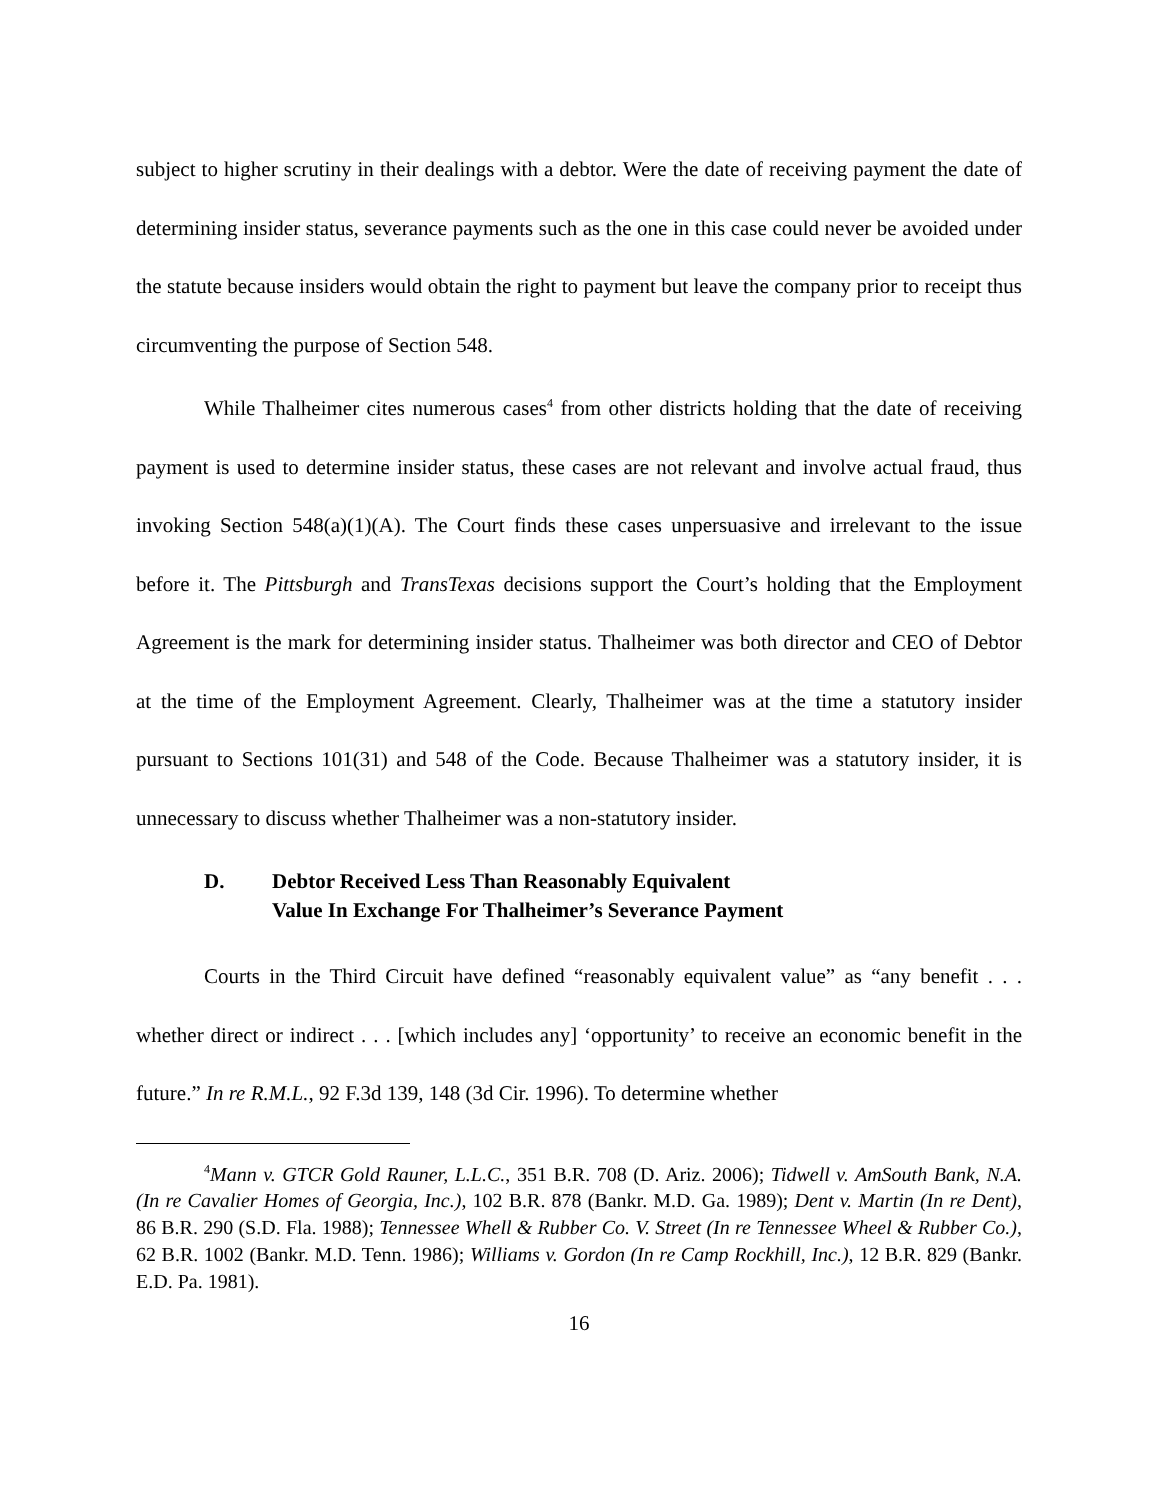subject to higher scrutiny in their dealings with a debtor. Were the date of receiving payment the date of determining insider status, severance payments such as the one in this case could never be avoided under the statute because insiders would obtain the right to payment but leave the company prior to receipt thus circumventing the purpose of Section 548.
While Thalheimer cites numerous cases<sup>4</sup> from other districts holding that the date of receiving payment is used to determine insider status, these cases are not relevant and involve actual fraud, thus invoking Section 548(a)(1)(A). The Court finds these cases unpersuasive and irrelevant to the issue before it. The Pittsburgh and TransTexas decisions support the Court’s holding that the Employment Agreement is the mark for determining insider status. Thalheimer was both director and CEO of Debtor at the time of the Employment Agreement. Clearly, Thalheimer was at the time a statutory insider pursuant to Sections 101(31) and 548 of the Code. Because Thalheimer was a statutory insider, it is unnecessary to discuss whether Thalheimer was a non-statutory insider.
D. Debtor Received Less Than Reasonably Equivalent
Value In Exchange For Thalheimer’s Severance Payment
Courts in the Third Circuit have defined “reasonably equivalent value” as “any benefit . . . whether direct or indirect . . . [which includes any] ‘opportunity’ to receive an economic benefit in the future.” In re R.M.L., 92 F.3d 139, 148 (3d Cir. 1996). To determine whether
<sup>4</sup> Mann v. GTCR Gold Rauner, L.L.C., 351 B.R. 708 (D. Ariz. 2006); Tidwell v. AmSouth Bank, N.A. (In re Cavalier Homes of Georgia, Inc.), 102 B.R. 878 (Bankr. M.D. Ga. 1989); Dent v. Martin (In re Dent), 86 B.R. 290 (S.D. Fla. 1988); Tennessee Whell & Rubber Co. V. Street (In re Tennessee Wheel & Rubber Co.), 62 B.R. 1002 (Bankr. M.D. Tenn. 1986); Williams v. Gordon (In re Camp Rockhill, Inc.), 12 B.R. 829 (Bankr. E.D. Pa. 1981).
16